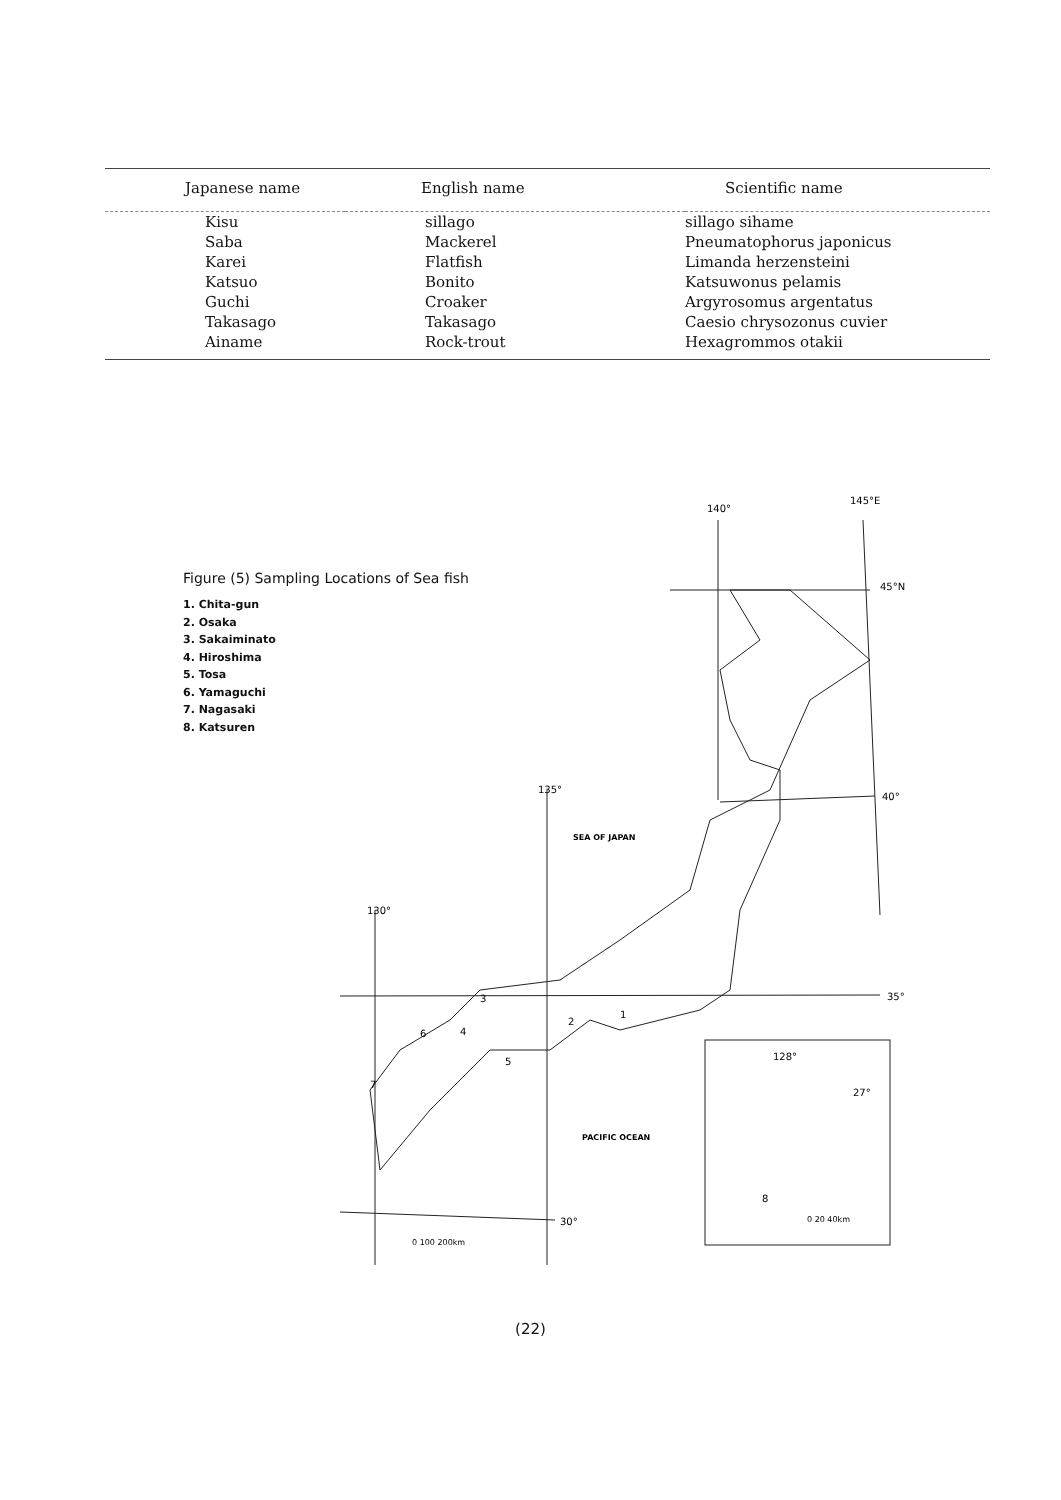| Japanese name | English name | Scientific name |
| --- | --- | --- |
| Kisu | sillago | sillago sihame |
| Saba | Mackerel | Pneumatophorus japonicus |
| Karei | Flatfish | Limanda herzensteini |
| Katsuo | Bonito | Katsuwonus pelamis |
| Guchi | Croaker | Argyrosomus argentatus |
| Takasago | Takasago | Caesio chrysozonus cuvier |
| Ainame | Rock-trout | Hexagrommos otakii |
Figure (5) Sampling Locations of Sea fish
1. Chita-gun
2. Osaka
3. Sakaiminato
4. Hiroshima
5. Tosa
6. Yamaguchi
7. Nagasaki
8. Katsuren
140°
145°E
45°N
40°
135°
SEA OF JAPAN
130°
35°
PACIFIC OCEAN
30°
128°
27°
0 20 40km
0 100 200km
3
6
4
2
1
5
7
8
(22)